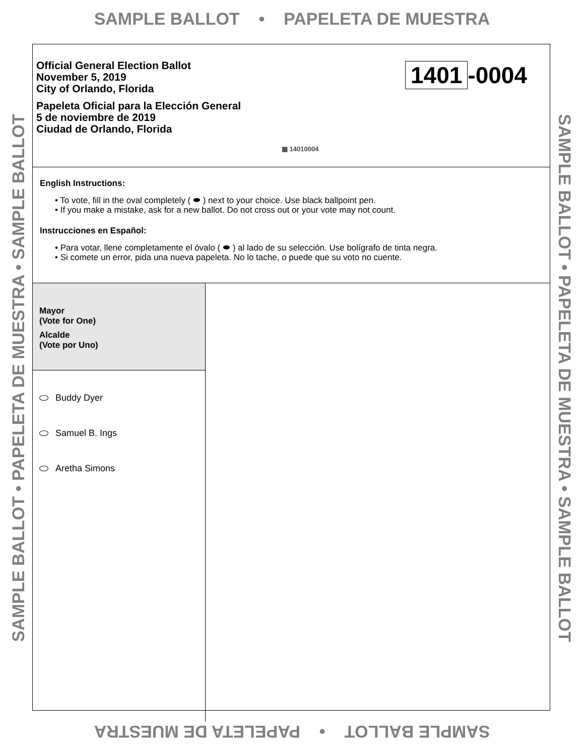SAMPLE BALLOT • PAPELETA DE MUESTRA
SAMPLE BALLOT • PAPELETA DE MUESTRA • SAMPLE BALLOT SAMPLE BALLOT • PAPELETA DE MUESTRA • SAMPLE BALLOT
Official General Election Ballot
November 5, 2019
City of Orlando, Florida
Papeleta Oficial para la Elección General
5 de noviembre de 2019
Ciudad de Orlando, Florida
1401 -0004
▦ 14010004
English Instructions:
• To vote, fill in the oval completely ( ⬬ ) next to your choice. Use black ballpoint pen.
• If you make a mistake, ask for a new ballot. Do not cross out or your vote may not count.
Instrucciones en Español:
• Para votar, llene completamente el óvalo ( ⬬ ) al lado de su selección. Use bolígrafo de tinta negra.
• Si comete un error, pida una nueva papeleta. No lo tache, o puede que su voto no cuente.
Mayor
(Vote for One)
Alcalde
(Vote por Uno)
Buddy Dyer
Samuel B. Ings
Aretha Simons
SAMPLE BALLOT • PAPELETA DE MUESTRA